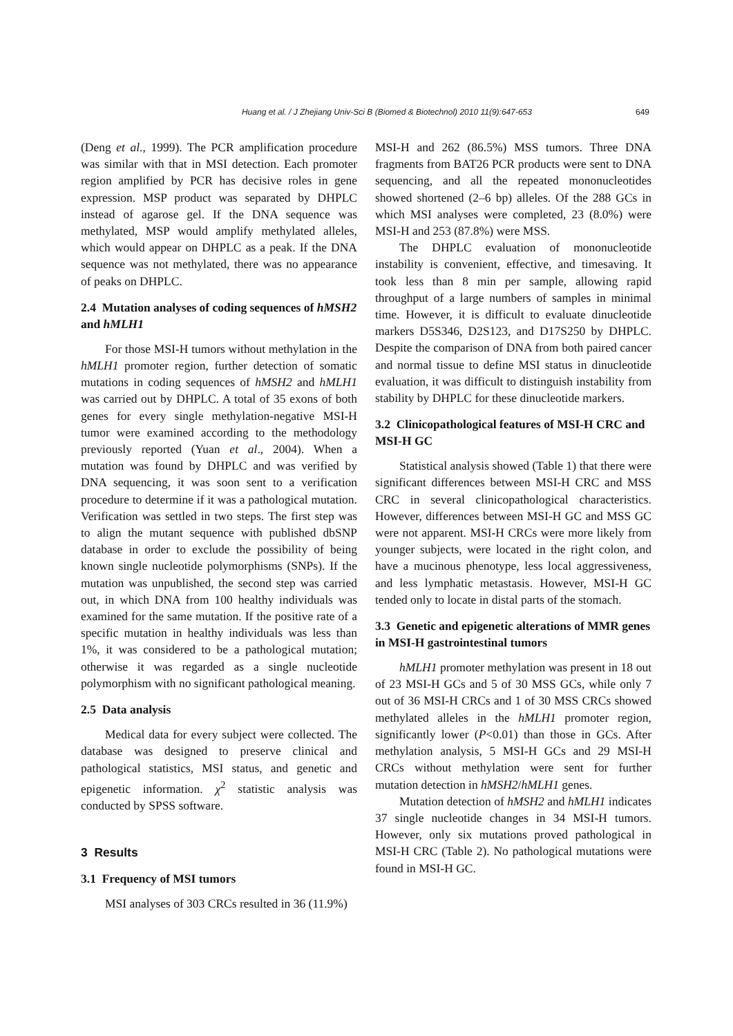Huang et al. / J Zhejiang Univ-Sci B (Biomed & Biotechnol) 2010 11(9):647-653 649
(Deng et al., 1999). The PCR amplification procedure was similar with that in MSI detection. Each promoter region amplified by PCR has decisive roles in gene expression. MSP product was separated by DHPLC instead of agarose gel. If the DNA sequence was methylated, MSP would amplify methylated alleles, which would appear on DHPLC as a peak. If the DNA sequence was not methylated, there was no appearance of peaks on DHPLC.
2.4 Mutation analyses of coding sequences of hMSH2 and hMLH1
For those MSI-H tumors without methylation in the hMLH1 promoter region, further detection of somatic mutations in coding sequences of hMSH2 and hMLH1 was carried out by DHPLC. A total of 35 exons of both genes for every single methylation-negative MSI-H tumor were examined according to the methodology previously reported (Yuan et al., 2004). When a mutation was found by DHPLC and was verified by DNA sequencing, it was soon sent to a verification procedure to determine if it was a pathological mutation. Verification was settled in two steps. The first step was to align the mutant sequence with published dbSNP database in order to exclude the possibility of being known single nucleotide polymorphisms (SNPs). If the mutation was unpublished, the second step was carried out, in which DNA from 100 healthy individuals was examined for the same mutation. If the positive rate of a specific mutation in healthy individuals was less than 1%, it was considered to be a pathological mutation; otherwise it was regarded as a single nucleotide polymorphism with no significant pathological meaning.
2.5 Data analysis
Medical data for every subject were collected. The database was designed to preserve clinical and pathological statistics, MSI status, and genetic and epigenetic information. χ<sup>2</sup> statistic analysis was conducted by SPSS software.
3 Results
3.1 Frequency of MSI tumors
MSI analyses of 303 CRCs resulted in 36 (11.9%)
MSI-H and 262 (86.5%) MSS tumors. Three DNA fragments from BAT26 PCR products were sent to DNA sequencing, and all the repeated mononucleotides showed shortened (2–6 bp) alleles. Of the 288 GCs in which MSI analyses were completed, 23 (8.0%) were MSI-H and 253 (87.8%) were MSS.
The DHPLC evaluation of mononucleotide instability is convenient, effective, and timesaving. It took less than 8 min per sample, allowing rapid throughput of a large numbers of samples in minimal time. However, it is difficult to evaluate dinucleotide markers D5S346, D2S123, and D17S250 by DHPLC. Despite the comparison of DNA from both paired cancer and normal tissue to define MSI status in dinucleotide evaluation, it was difficult to distinguish instability from stability by DHPLC for these dinucleotide markers.
3.2 Clinicopathological features of MSI-H CRC and MSI-H GC
Statistical analysis showed (Table 1) that there were significant differences between MSI-H CRC and MSS CRC in several clinicopathological characteristics. However, differences between MSI-H GC and MSS GC were not apparent. MSI-H CRCs were more likely from younger subjects, were located in the right colon, and have a mucinous phenotype, less local aggressiveness, and less lymphatic metastasis. However, MSI-H GC tended only to locate in distal parts of the stomach.
3.3 Genetic and epigenetic alterations of MMR genes in MSI-H gastrointestinal tumors
hMLH1 promoter methylation was present in 18 out of 23 MSI-H GCs and 5 of 30 MSS GCs, while only 7 out of 36 MSI-H CRCs and 1 of 30 MSS CRCs showed methylated alleles in the hMLH1 promoter region, significantly lower (P<0.01) than those in GCs. After methylation analysis, 5 MSI-H GCs and 29 MSI-H CRCs without methylation were sent for further mutation detection in hMSH2/hMLH1 genes.
Mutation detection of hMSH2 and hMLH1 indicates 37 single nucleotide changes in 34 MSI-H tumors. However, only six mutations proved pathological in MSI-H CRC (Table 2). No pathological mutations were found in MSI-H GC.